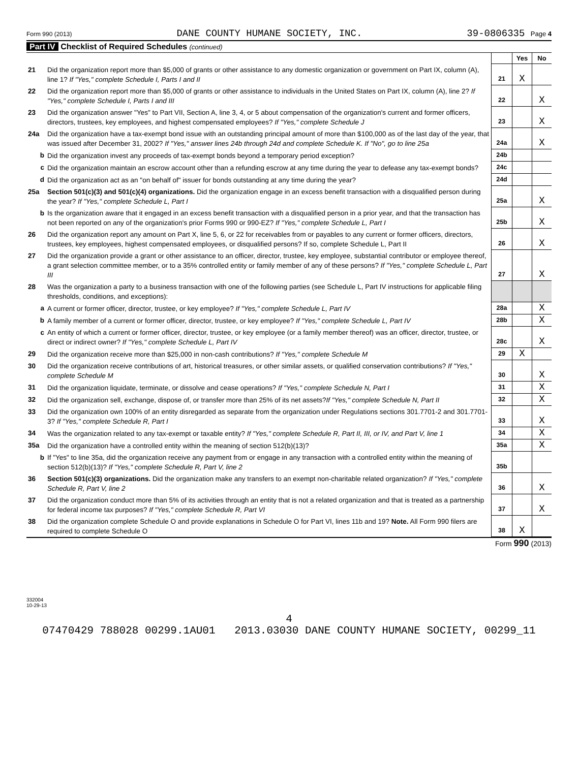Form 990 (2013) DANE COUNTY HUMANE SOCIETY, INC. 39-0806335 Page 4
Part IV Checklist of Required Schedules (continued)
| | | | Yes | No |
| 21 | Did the organization report more than $5,000 of grants or other assistance to any domestic organization or government on Part IX, column (A), line 1? If "Yes," complete Schedule I, Parts I and II | 21 | X | |
| 22 | Did the organization report more than $5,000 of grants or other assistance to individuals in the United States on Part IX, column (A), line 2? If "Yes," complete Schedule I, Parts I and III | 22 | | X |
| 23 | Did the organization answer "Yes" to Part VII, Section A, line 3, 4, or 5 about compensation of the organization's current and former officers, directors, trustees, key employees, and highest compensated employees? If "Yes," complete Schedule J | 23 | | X |
| 24a | Did the organization have a tax-exempt bond issue with an outstanding principal amount of more than $100,000 as of the last day of the year, that was issued after December 31, 2002? If "Yes," answer lines 24b through 24d and complete Schedule K. If "No", go to line 25a | 24a | | X |
| b | Did the organization invest any proceeds of tax-exempt bonds beyond a temporary period exception? | 24b | | |
| c | Did the organization maintain an escrow account other than a refunding escrow at any time during the year to defease any tax-exempt bonds? | 24c | | |
| d | Did the organization act as an "on behalf of" issuer for bonds outstanding at any time during the year? | 24d | | |
| 25a | Section 501(c)(3) and 501(c)(4) organizations. Did the organization engage in an excess benefit transaction with a disqualified person during the year? If "Yes," complete Schedule L, Part I | 25a | | X |
| b | Is the organization aware that it engaged in an excess benefit transaction with a disqualified person in a prior year, and that the transaction has not been reported on any of the organization's prior Forms 990 or 990-EZ? If "Yes," complete Schedule L, Part I | 25b | | X |
| 26 | Did the organization report any amount on Part X, line 5, 6, or 22 for receivables from or payables to any current or former officers, directors, trustees, key employees, highest compensated employees, or disqualified persons? If so, complete Schedule L, Part II | 26 | | X |
| 27 | Did the organization provide a grant or other assistance to an officer, director, trustee, key employee, substantial contributor or employee thereof, a grant selection committee member, or to a 35% controlled entity or family member of any of these persons? If "Yes," complete Schedule L, Part III | 27 | | X |
| 28 | Was the organization a party to a business transaction with one of the following parties (see Schedule L, Part IV instructions for applicable filing thresholds, conditions, and exceptions): | | | |
| a | A current or former officer, director, trustee, or key employee? If "Yes," complete Schedule L, Part IV | 28a | | X |
| b | A family member of a current or former officer, director, trustee, or key employee? If "Yes," complete Schedule L, Part IV | 28b | | X |
| c | An entity of which a current or former officer, director, trustee, or key employee (or a family member thereof) was an officer, director, trustee, or direct or indirect owner? If "Yes," complete Schedule L, Part IV | 28c | | X |
| 29 | Did the organization receive more than $25,000 in non-cash contributions? If "Yes," complete Schedule M | 29 | X | |
| 30 | Did the organization receive contributions of art, historical treasures, or other similar assets, or qualified conservation contributions? If "Yes," complete Schedule M | 30 | | X |
| 31 | Did the organization liquidate, terminate, or dissolve and cease operations? If "Yes," complete Schedule N, Part I | 31 | | X |
| 32 | Did the organization sell, exchange, dispose of, or transfer more than 25% of its net assets? If "Yes," complete Schedule N, Part II | 32 | | X |
| 33 | Did the organization own 100% of an entity disregarded as separate from the organization under Regulations sections 301.7701-2 and 301.7701-3? If "Yes," complete Schedule R, Part I | 33 | | X |
| 34 | Was the organization related to any tax-exempt or taxable entity? If "Yes," complete Schedule R, Part II, III, or IV, and Part V, line 1 | 34 | | X |
| 35a | Did the organization have a controlled entity within the meaning of section 512(b)(13)? | 35a | | X |
| b | If "Yes" to line 35a, did the organization receive any payment from or engage in any transaction with a controlled entity within the meaning of section 512(b)(13)? If "Yes," complete Schedule R, Part V, line 2 | 35b | | |
| 36 | Section 501(c)(3) organizations. Did the organization make any transfers to an exempt non-charitable related organization? If "Yes," complete Schedule R, Part V, line 2 | 36 | | X |
| 37 | Did the organization conduct more than 5% of its activities through an entity that is not a related organization and that is treated as a partnership for federal income tax purposes? If "Yes," complete Schedule R, Part VI | 37 | | X |
| 38 | Did the organization complete Schedule O and provide explanations in Schedule O for Part VI, lines 11b and 19? Note. All Form 990 filers are required to complete Schedule O | 38 | X | |
Form 990 (2013)
332004
10-29-13
4
07470429 788028 00299.1AU01 2013.03030 DANE COUNTY HUMANE SOCIETY, 00299_11